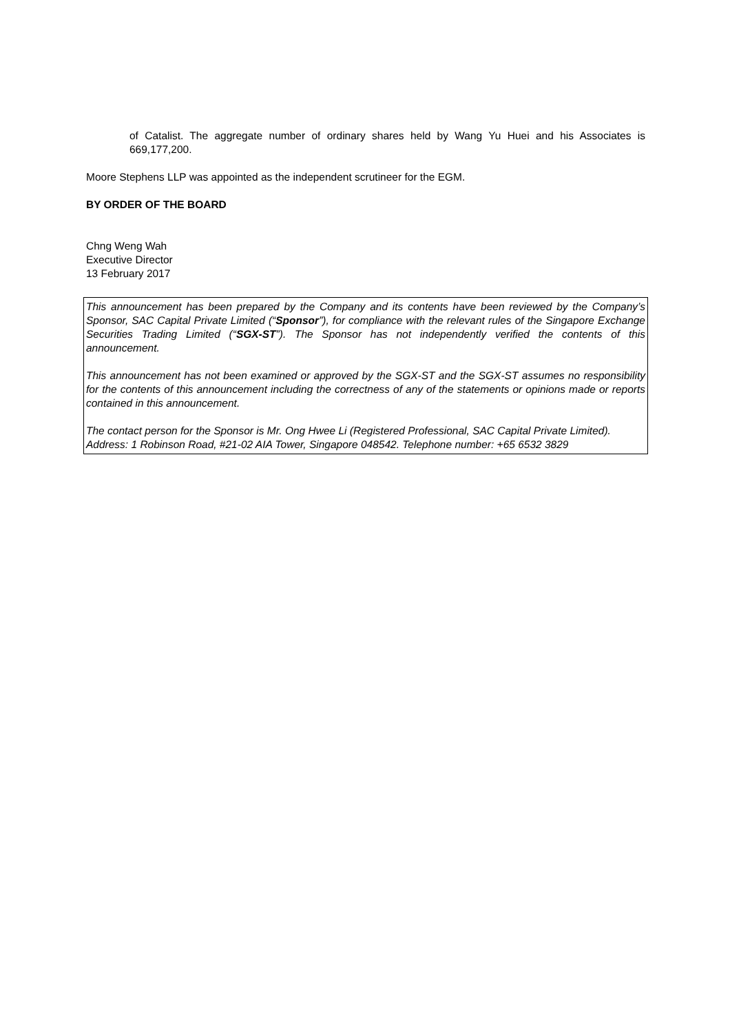of Catalist. The aggregate number of ordinary shares held by Wang Yu Huei and his Associates is 669,177,200.
Moore Stephens LLP was appointed as the independent scrutineer for the EGM.
BY ORDER OF THE BOARD
Chng Weng Wah
Executive Director
13 February 2017
This announcement has been prepared by the Company and its contents have been reviewed by the Company’s Sponsor, SAC Capital Private Limited (“Sponsor”), for compliance with the relevant rules of the Singapore Exchange Securities Trading Limited (“SGX-ST”). The Sponsor has not independently verified the contents of this announcement.
This announcement has not been examined or approved by the SGX-ST and the SGX-ST assumes no responsibility for the contents of this announcement including the correctness of any of the statements or opinions made or reports contained in this announcement.
The contact person for the Sponsor is Mr. Ong Hwee Li (Registered Professional, SAC Capital Private Limited).
Address: 1 Robinson Road, #21-02 AIA Tower, Singapore 048542. Telephone number: +65 6532 3829